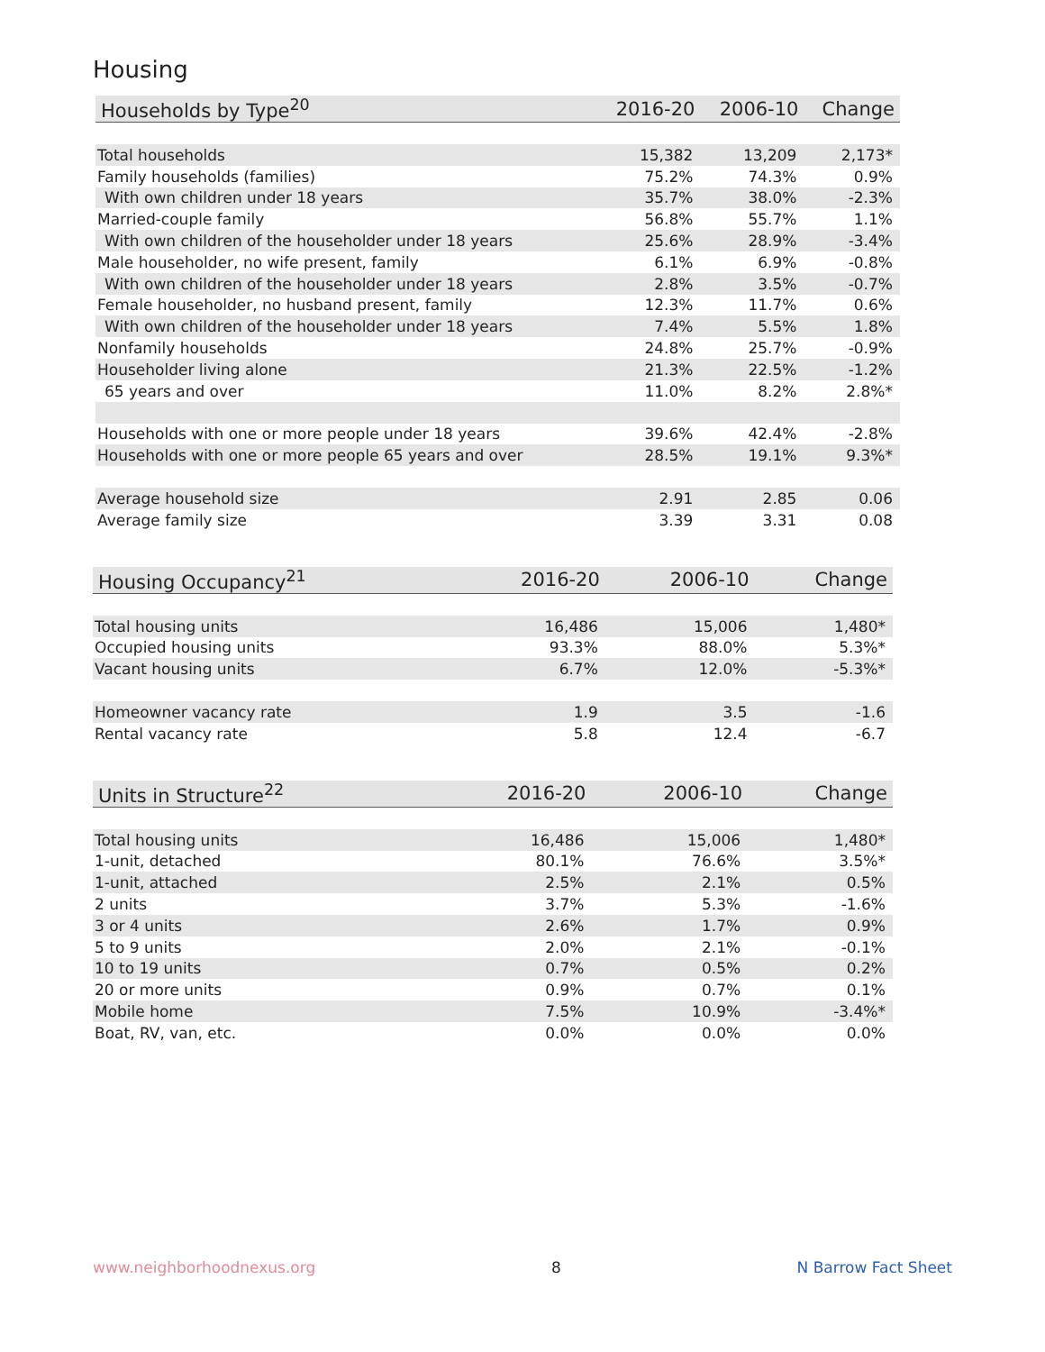Housing
| Households by Type<sup>20</sup> | 2016-20 | 2006-10 | Change |
| --- | --- | --- | --- |
| Total households | 15,382 | 13,209 | 2,173* |
| Family households (families) | 75.2% | 74.3% | 0.9% |
| With own children under 18 years | 35.7% | 38.0% | -2.3% |
| Married-couple family | 56.8% | 55.7% | 1.1% |
| With own children of the householder under 18 years | 25.6% | 28.9% | -3.4% |
| Male householder, no wife present, family | 6.1% | 6.9% | -0.8% |
| With own children of the householder under 18 years | 2.8% | 3.5% | -0.7% |
| Female householder, no husband present, family | 12.3% | 11.7% | 0.6% |
| With own children of the householder under 18 years | 7.4% | 5.5% | 1.8% |
| Nonfamily households | 24.8% | 25.7% | -0.9% |
| Householder living alone | 21.3% | 22.5% | -1.2% |
| 65 years and over | 11.0% | 8.2% | 2.8%* |
| Households with one or more people under 18 years | 39.6% | 42.4% | -2.8% |
| Households with one or more people 65 years and over | 28.5% | 19.1% | 9.3%* |
| Average household size | 2.91 | 2.85 | 0.06 |
| Average family size | 3.39 | 3.31 | 0.08 |
| Housing Occupancy<sup>21</sup> | 2016-20 | 2006-10 | Change |
| --- | --- | --- | --- |
| Total housing units | 16,486 | 15,006 | 1,480* |
| Occupied housing units | 93.3% | 88.0% | 5.3%* |
| Vacant housing units | 6.7% | 12.0% | -5.3%* |
| Homeowner vacancy rate | 1.9 | 3.5 | -1.6 |
| Rental vacancy rate | 5.8 | 12.4 | -6.7 |
| Units in Structure<sup>22</sup> | 2016-20 | 2006-10 | Change |
| --- | --- | --- | --- |
| Total housing units | 16,486 | 15,006 | 1,480* |
| 1-unit, detached | 80.1% | 76.6% | 3.5%* |
| 1-unit, attached | 2.5% | 2.1% | 0.5% |
| 2 units | 3.7% | 5.3% | -1.6% |
| 3 or 4 units | 2.6% | 1.7% | 0.9% |
| 5 to 9 units | 2.0% | 2.1% | -0.1% |
| 10 to 19 units | 0.7% | 0.5% | 0.2% |
| 20 or more units | 0.9% | 0.7% | 0.1% |
| Mobile home | 7.5% | 10.9% | -3.4%* |
| Boat, RV, van, etc. | 0.0% | 0.0% | 0.0% |
www.neighborhoodnexus.org 8 N Barrow Fact Sheet